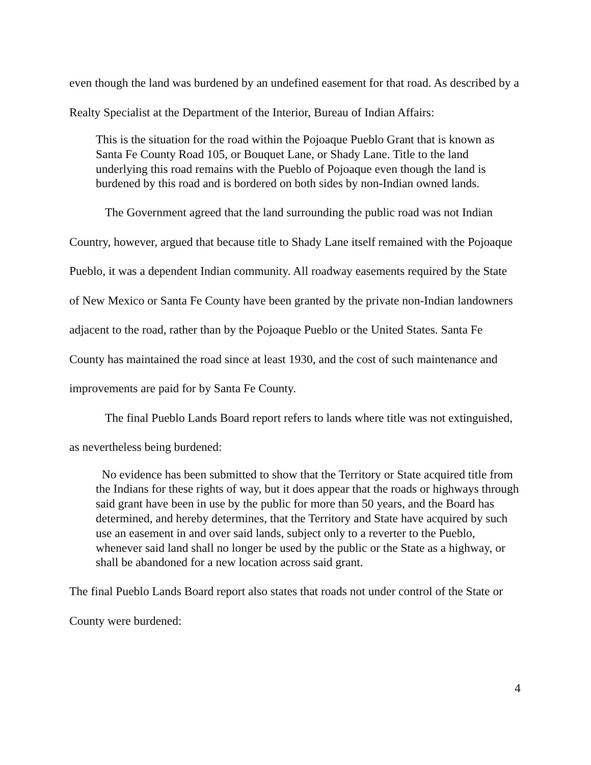even though the land was burdened by an undefined easement for that road. As described by a Realty Specialist at the Department of the Interior, Bureau of Indian Affairs:
This is the situation for the road within the Pojoaque Pueblo Grant that is known as Santa Fe County Road 105, or Bouquet Lane, or Shady Lane. Title to the land underlying this road remains with the Pueblo of Pojoaque even though the land is burdened by this road and is bordered on both sides by non-Indian owned lands.
The Government agreed that the land surrounding the public road was not Indian Country, however, argued that because title to Shady Lane itself remained with the Pojoaque Pueblo, it was a dependent Indian community. All roadway easements required by the State of New Mexico or Santa Fe County have been granted by the private non-Indian landowners adjacent to the road, rather than by the Pojoaque Pueblo or the United States. Santa Fe County has maintained the road since at least 1930, and the cost of such maintenance and improvements are paid for by Santa Fe County.
The final Pueblo Lands Board report refers to lands where title was not extinguished, as nevertheless being burdened:
No evidence has been submitted to show that the Territory or State acquired title from the Indians for these rights of way, but it does appear that the roads or highways through said grant have been in use by the public for more than 50 years, and the Board has determined, and hereby determines, that the Territory and State have acquired by such use an easement in and over said lands, subject only to a reverter to the Pueblo, whenever said land shall no longer be used by the public or the State as a highway, or shall be abandoned for a new location across said grant.
The final Pueblo Lands Board report also states that roads not under control of the State or County were burdened:
4